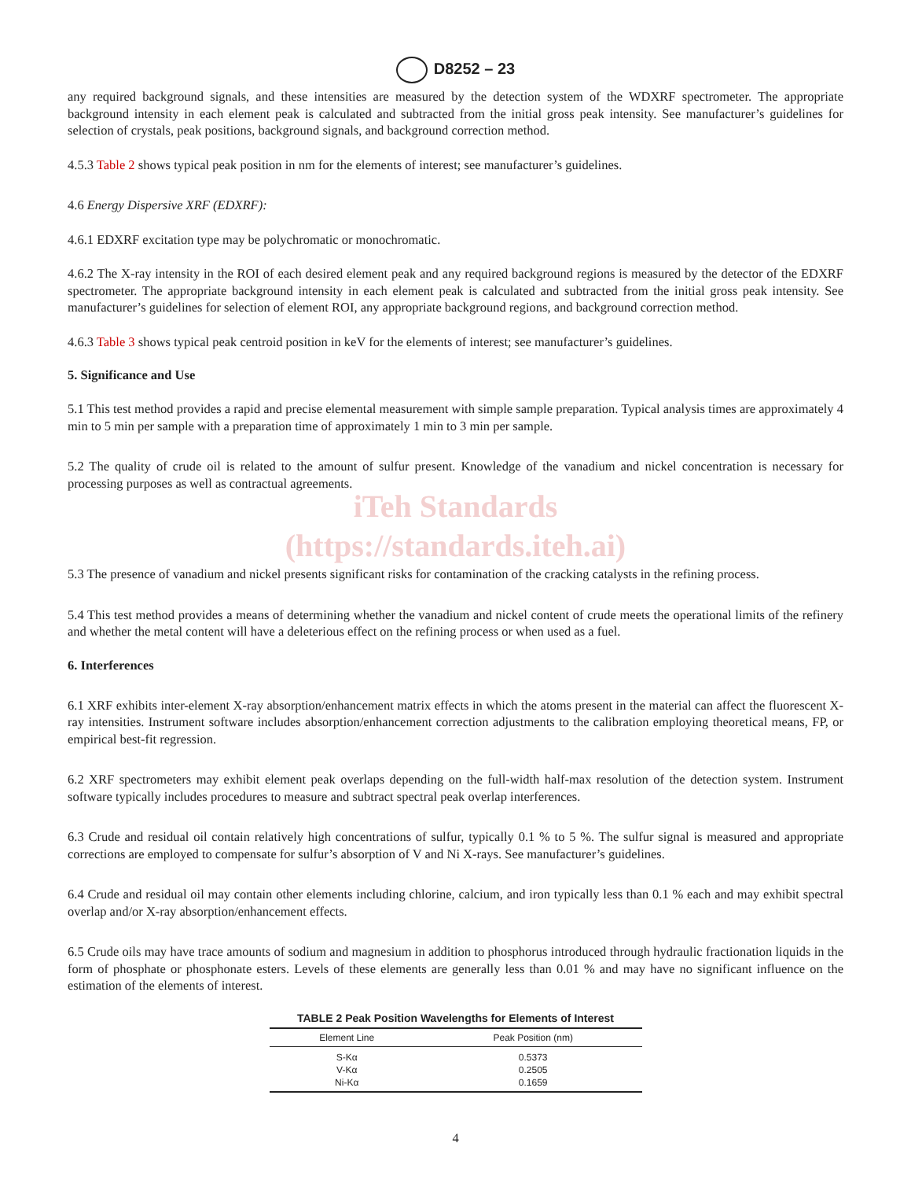D8252 – 23
any required background signals, and these intensities are measured by the detection system of the WDXRF spectrometer. The appropriate background intensity in each element peak is calculated and subtracted from the initial gross peak intensity. See manufacturer’s guidelines for selection of crystals, peak positions, background signals, and background correction method.
4.5.3 Table 2 shows typical peak position in nm for the elements of interest; see manufacturer’s guidelines.
4.6 Energy Dispersive XRF (EDXRF):
4.6.1 EDXRF excitation type may be polychromatic or monochromatic.
4.6.2 The X-ray intensity in the ROI of each desired element peak and any required background regions is measured by the detector of the EDXRF spectrometer. The appropriate background intensity in each element peak is calculated and subtracted from the initial gross peak intensity. See manufacturer’s guidelines for selection of element ROI, any appropriate background regions, and background correction method.
4.6.3 Table 3 shows typical peak centroid position in keV for the elements of interest; see manufacturer’s guidelines.
5. Significance and Use
5.1 This test method provides a rapid and precise elemental measurement with simple sample preparation. Typical analysis times are approximately 4 min to 5 min per sample with a preparation time of approximately 1 min to 3 min per sample.
5.2 The quality of crude oil is related to the amount of sulfur present. Knowledge of the vanadium and nickel concentration is necessary for processing purposes as well as contractual agreements.
iTeh Standards
(https://standards.iteh.ai)
5.3 The presence of vanadium and nickel presents significant risks for contamination of the cracking catalysts in the refining process.
5.4 This test method provides a means of determining whether the vanadium and nickel content of crude meets the operational limits of the refinery and whether the metal content will have a deleterious effect on the refining process or when used as a fuel.
6. Interferences
6.1 XRF exhibits inter-element X-ray absorption/enhancement matrix effects in which the atoms present in the material can affect the fluorescent X-ray intensities. Instrument software includes absorption/enhancement correction adjustments to the calibration employing theoretical means, FP, or empirical best-fit regression.
6.2 XRF spectrometers may exhibit element peak overlaps depending on the full-width half-max resolution of the detection system. Instrument software typically includes procedures to measure and subtract spectral peak overlap interferences.
6.3 Crude and residual oil contain relatively high concentrations of sulfur, typically 0.1 % to 5 %. The sulfur signal is measured and appropriate corrections are employed to compensate for sulfur’s absorption of V and Ni X-rays. See manufacturer’s guidelines.
6.4 Crude and residual oil may contain other elements including chlorine, calcium, and iron typically less than 0.1 % each and may exhibit spectral overlap and/or X-ray absorption/enhancement effects.
6.5 Crude oils may have trace amounts of sodium and magnesium in addition to phosphorus introduced through hydraulic fractionation liquids in the form of phosphate or phosphonate esters. Levels of these elements are generally less than 0.01 % and may have no significant influence on the estimation of the elements of interest.
TABLE 2 Peak Position Wavelengths for Elements of Interest
| Element Line | Peak Position (nm) |
| --- | --- |
| S-Kα | 0.5373 |
| V-Kα | 0.2505 |
| Ni-Kα | 0.1659 |
4